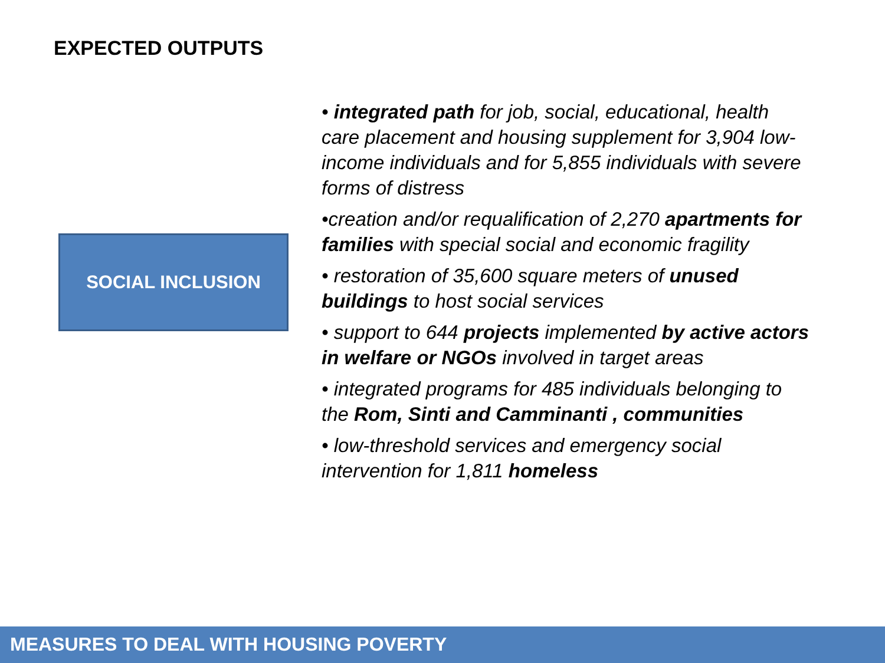EXPECTED OUTPUTS
SOCIAL INCLUSION
• integrated path for job, social, educational, health care placement and housing supplement for 3,904 low-income individuals and for 5,855 individuals with severe forms of distress
•creation and/or requalification of 2,270 apartments for families with special social and economic fragility
• restoration of 35,600 square meters of unused buildings to host social services
• support to 644 projects implemented by active actors in welfare or NGOs involved in target areas
• integrated programs for 485 individuals belonging to the Rom, Sinti and Camminanti , communities
• low-threshold services and emergency social intervention for 1,811 homeless
MEASURES TO DEAL WITH HOUSING POVERTY